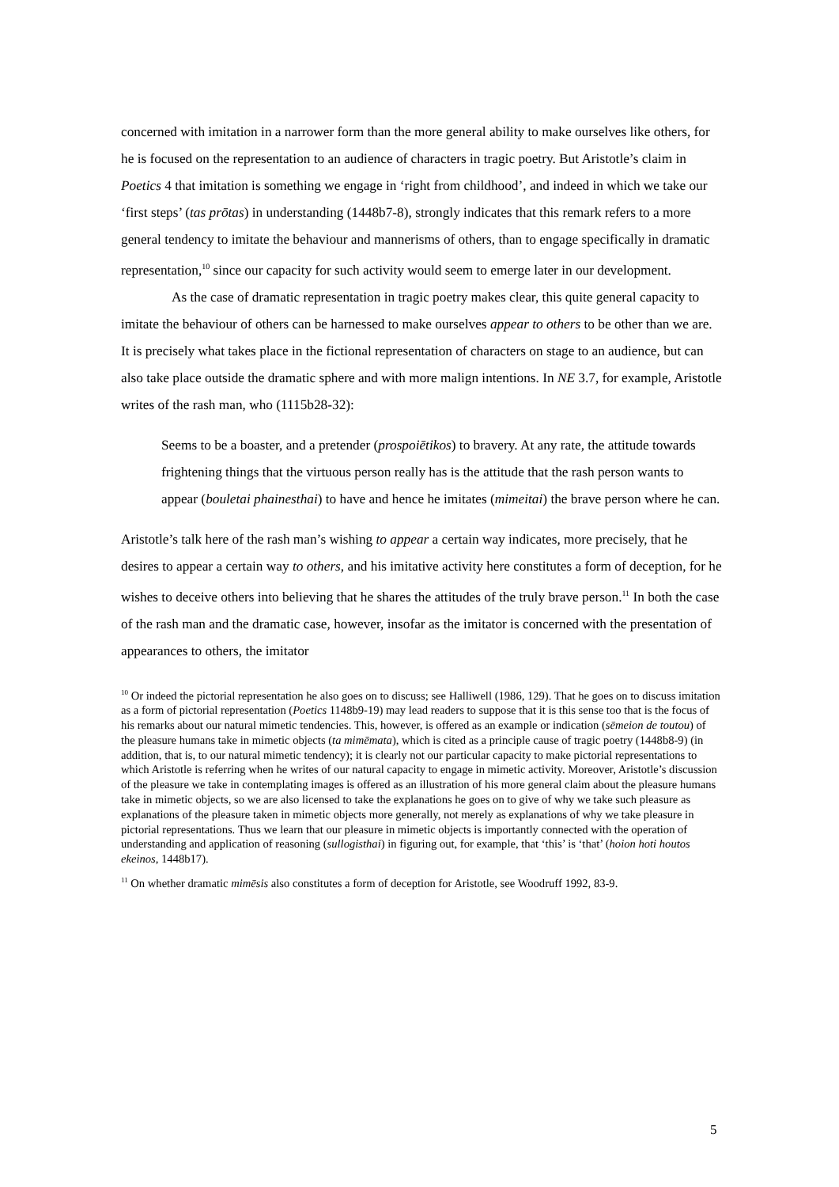concerned with imitation in a narrower form than the more general ability to make ourselves like others, for he is focused on the representation to an audience of characters in tragic poetry. But Aristotle’s claim in Poetics 4 that imitation is something we engage in ‘right from childhood’, and indeed in which we take our ‘first steps’ (tas prōtas) in understanding (1448b7-8), strongly indicates that this remark refers to a more general tendency to imitate the behaviour and mannerisms of others, than to engage specifically in dramatic representation,<sup>10</sup> since our capacity for such activity would seem to emerge later in our development.
As the case of dramatic representation in tragic poetry makes clear, this quite general capacity to imitate the behaviour of others can be harnessed to make ourselves appear to others to be other than we are. It is precisely what takes place in the fictional representation of characters on stage to an audience, but can also take place outside the dramatic sphere and with more malign intentions. In NE 3.7, for example, Aristotle writes of the rash man, who (1115b28-32):
Seems to be a boaster, and a pretender (prospoiētikos) to bravery. At any rate, the attitude towards frightening things that the virtuous person really has is the attitude that the rash person wants to appear (bouletai phainesthai) to have and hence he imitates (mimeitai) the brave person where he can.
Aristotle’s talk here of the rash man’s wishing to appear a certain way indicates, more precisely, that he desires to appear a certain way to others, and his imitative activity here constitutes a form of deception, for he wishes to deceive others into believing that he shares the attitudes of the truly brave person.<sup>11</sup> In both the case of the rash man and the dramatic case, however, insofar as the imitator is concerned with the presentation of appearances to others, the imitator
<sup>10</sup> Or indeed the pictorial representation he also goes on to discuss; see Halliwell (1986, 129). That he goes on to discuss imitation as a form of pictorial representation (Poetics 1148b9-19) may lead readers to suppose that it is this sense too that is the focus of his remarks about our natural mimetic tendencies. This, however, is offered as an example or indication (sēmeion de toutou) of the pleasure humans take in mimetic objects (ta mimēmata), which is cited as a principle cause of tragic poetry (1448b8-9) (in addition, that is, to our natural mimetic tendency); it is clearly not our particular capacity to make pictorial representations to which Aristotle is referring when he writes of our natural capacity to engage in mimetic activity. Moreover, Aristotle’s discussion of the pleasure we take in contemplating images is offered as an illustration of his more general claim about the pleasure humans take in mimetic objects, so we are also licensed to take the explanations he goes on to give of why we take such pleasure as explanations of the pleasure taken in mimetic objects more generally, not merely as explanations of why we take pleasure in pictorial representations. Thus we learn that our pleasure in mimetic objects is importantly connected with the operation of understanding and application of reasoning (sullogisthai) in figuring out, for example, that ‘this’ is ‘that’ (hoion hoti houtos ekeinos, 1448b17).
<sup>11</sup> On whether dramatic mimēsis also constitutes a form of deception for Aristotle, see Woodruff 1992, 83-9.
5